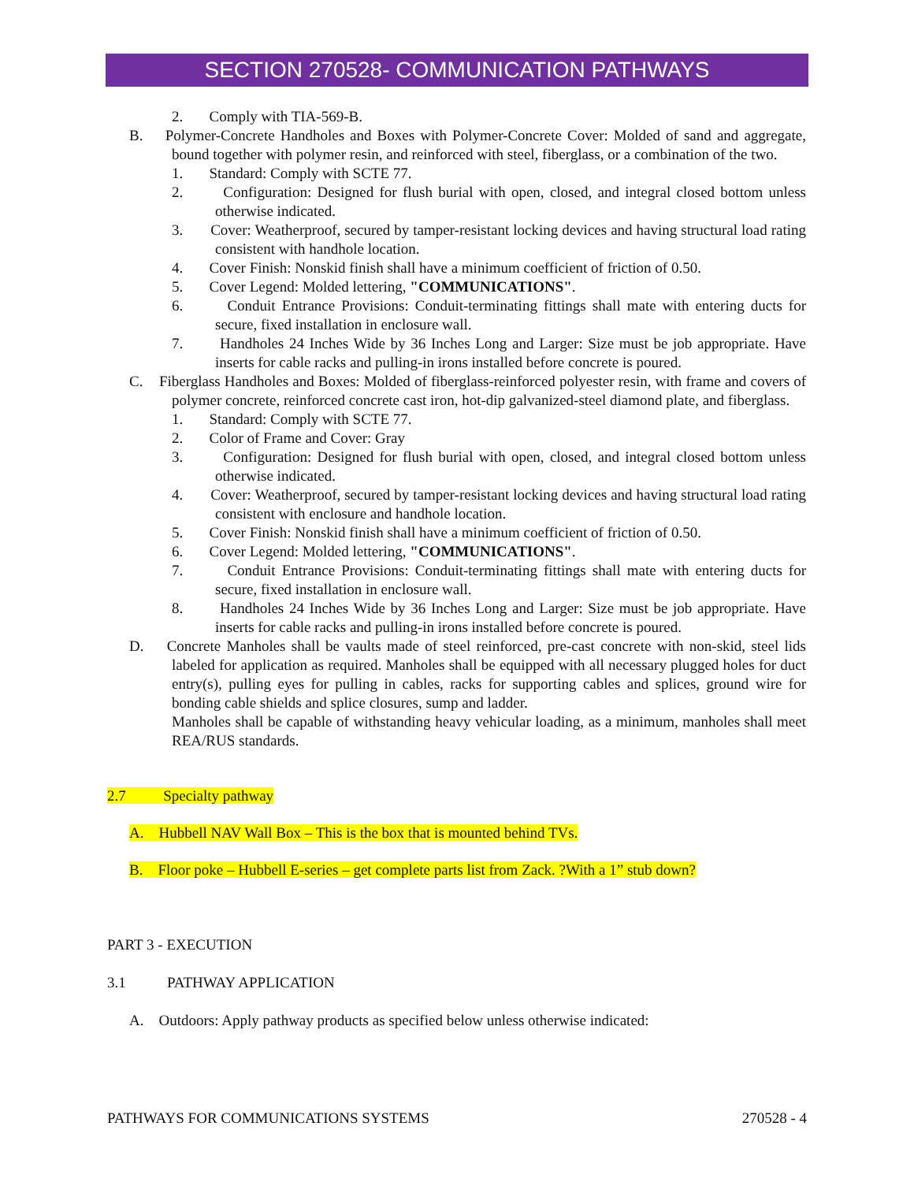SECTION 270528- COMMUNICATION PATHWAYS
2. Comply with TIA-569-B.
B. Polymer-Concrete Handholes and Boxes with Polymer-Concrete Cover: Molded of sand and aggregate, bound together with polymer resin, and reinforced with steel, fiberglass, or a combination of the two.
1. Standard: Comply with SCTE 77.
2. Configuration: Designed for flush burial with open, closed, and integral closed bottom unless otherwise indicated.
3. Cover: Weatherproof, secured by tamper-resistant locking devices and having structural load rating consistent with handhole location.
4. Cover Finish: Nonskid finish shall have a minimum coefficient of friction of 0.50.
5. Cover Legend: Molded lettering, "COMMUNICATIONS".
6. Conduit Entrance Provisions: Conduit-terminating fittings shall mate with entering ducts for secure, fixed installation in enclosure wall.
7. Handholes 24 Inches Wide by 36 Inches Long and Larger: Size must be job appropriate. Have inserts for cable racks and pulling-in irons installed before concrete is poured.
C. Fiberglass Handholes and Boxes: Molded of fiberglass-reinforced polyester resin, with frame and covers of polymer concrete, reinforced concrete cast iron, hot-dip galvanized-steel diamond plate, and fiberglass.
1. Standard: Comply with SCTE 77.
2. Color of Frame and Cover: Gray
3. Configuration: Designed for flush burial with open, closed, and integral closed bottom unless otherwise indicated.
4. Cover: Weatherproof, secured by tamper-resistant locking devices and having structural load rating consistent with enclosure and handhole location.
5. Cover Finish: Nonskid finish shall have a minimum coefficient of friction of 0.50.
6. Cover Legend: Molded lettering, "COMMUNICATIONS".
7. Conduit Entrance Provisions: Conduit-terminating fittings shall mate with entering ducts for secure, fixed installation in enclosure wall.
8. Handholes 24 Inches Wide by 36 Inches Long and Larger: Size must be job appropriate. Have inserts for cable racks and pulling-in irons installed before concrete is poured.
D. Concrete Manholes shall be vaults made of steel reinforced, pre-cast concrete with non-skid, steel lids labeled for application as required. Manholes shall be equipped with all necessary plugged holes for duct entry(s), pulling eyes for pulling in cables, racks for supporting cables and splices, ground wire for bonding cable shields and splice closures, sump and ladder.
Manholes shall be capable of withstanding heavy vehicular loading, as a minimum, manholes shall meet REA/RUS standards.
2.7 Specialty pathway
A. Hubbell NAV Wall Box – This is the box that is mounted behind TVs.
B. Floor poke – Hubbell E-series – get complete parts list from Zack. ?With a 1” stub down?
PART 3 - EXECUTION
3.1 PATHWAY APPLICATION
A. Outdoors: Apply pathway products as specified below unless otherwise indicated:
PATHWAYS FOR COMMUNICATIONS SYSTEMS 270528 - 4